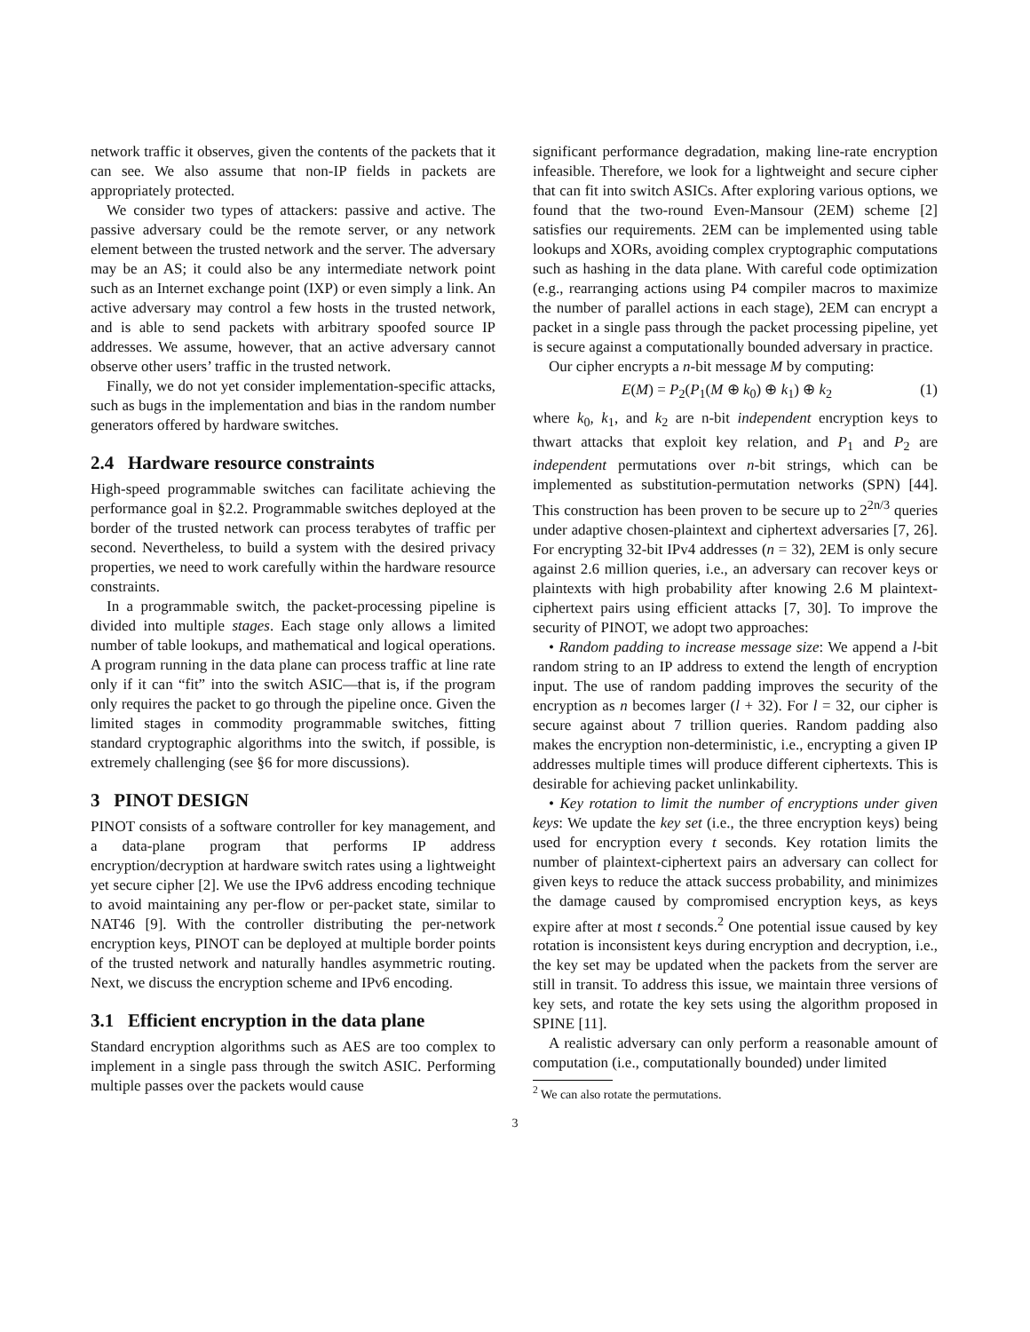network traffic it observes, given the contents of the packets that it can see. We also assume that non-IP fields in packets are appropriately protected.
We consider two types of attackers: passive and active. The passive adversary could be the remote server, or any network element between the trusted network and the server. The adversary may be an AS; it could also be any intermediate network point such as an Internet exchange point (IXP) or even simply a link. An active adversary may control a few hosts in the trusted network, and is able to send packets with arbitrary spoofed source IP addresses. We assume, however, that an active adversary cannot observe other users’ traffic in the trusted network.
Finally, we do not yet consider implementation-specific attacks, such as bugs in the implementation and bias in the random number generators offered by hardware switches.
2.4 Hardware resource constraints
High-speed programmable switches can facilitate achieving the performance goal in §2.2. Programmable switches deployed at the border of the trusted network can process terabytes of traffic per second. Nevertheless, to build a system with the desired privacy properties, we need to work carefully within the hardware resource constraints.
In a programmable switch, the packet-processing pipeline is divided into multiple stages. Each stage only allows a limited number of table lookups, and mathematical and logical operations. A program running in the data plane can process traffic at line rate only if it can “fit” into the switch ASIC—that is, if the program only requires the packet to go through the pipeline once. Given the limited stages in commodity programmable switches, fitting standard cryptographic algorithms into the switch, if possible, is extremely challenging (see §6 for more discussions).
3 PINOT DESIGN
PINOT consists of a software controller for key management, and a data-plane program that performs IP address encryption/decryption at hardware switch rates using a lightweight yet secure cipher [2]. We use the IPv6 address encoding technique to avoid maintaining any per-flow or per-packet state, similar to NAT46 [9]. With the controller distributing the per-network encryption keys, PINOT can be deployed at multiple border points of the trusted network and naturally handles asymmetric routing. Next, we discuss the encryption scheme and IPv6 encoding.
3.1 Efficient encryption in the data plane
Standard encryption algorithms such as AES are too complex to implement in a single pass through the switch ASIC. Performing multiple passes over the packets would cause
significant performance degradation, making line-rate encryption infeasible. Therefore, we look for a lightweight and secure cipher that can fit into switch ASICs. After exploring various options, we found that the two-round Even-Mansour (2EM) scheme [2] satisfies our requirements. 2EM can be implemented using table lookups and XORs, avoiding complex cryptographic computations such as hashing in the data plane. With careful code optimization (e.g., rearranging actions using P4 compiler macros to maximize the number of parallel actions in each stage), 2EM can encrypt a packet in a single pass through the packet processing pipeline, yet is secure against a computationally bounded adversary in practice.
Our cipher encrypts a n-bit message M by computing:
E(M) = P<sub>2</sub>(P<sub>1</sub>(M ⊕ k<sub>0</sub>) ⊕ k<sub>1</sub>) ⊕ k<sub>2</sub> (1)
where k<sub>0</sub>, k<sub>1</sub>, and k<sub>2</sub> are n-bit independent encryption keys to thwart attacks that exploit key relation, and P<sub>1</sub> and P<sub>2</sub> are independent permutations over n-bit strings, which can be implemented as substitution-permutation networks (SPN) [44]. This construction has been proven to be secure up to 2<sup>2n/3</sup> queries under adaptive chosen-plaintext and ciphertext adversaries [7, 26]. For encrypting 32-bit IPv4 addresses (n = 32), 2EM is only secure against 2.6 million queries, i.e., an adversary can recover keys or plaintexts with high probability after knowing 2.6 M plaintext-ciphertext pairs using efficient attacks [7, 30]. To improve the security of PINOT, we adopt two approaches:
• Random padding to increase message size: We append a l-bit random string to an IP address to extend the length of encryption input. The use of random padding improves the security of the encryption as n becomes larger (l + 32). For l = 32, our cipher is secure against about 7 trillion queries. Random padding also makes the encryption non-deterministic, i.e., encrypting a given IP addresses multiple times will produce different ciphertexts. This is desirable for achieving packet unlinkability.
• Key rotation to limit the number of encryptions under given keys: We update the key set (i.e., the three encryption keys) being used for encryption every t seconds. Key rotation limits the number of plaintext-ciphertext pairs an adversary can collect for given keys to reduce the attack success probability, and minimizes the damage caused by compromised encryption keys, as keys expire after at most t seconds.<sup>2</sup> One potential issue caused by key rotation is inconsistent keys during encryption and decryption, i.e., the key set may be updated when the packets from the server are still in transit. To address this issue, we maintain three versions of key sets, and rotate the key sets using the algorithm proposed in SPINE [11].
A realistic adversary can only perform a reasonable amount of computation (i.e., computationally bounded) under limited
<sup>2</sup> We can also rotate the permutations.
3